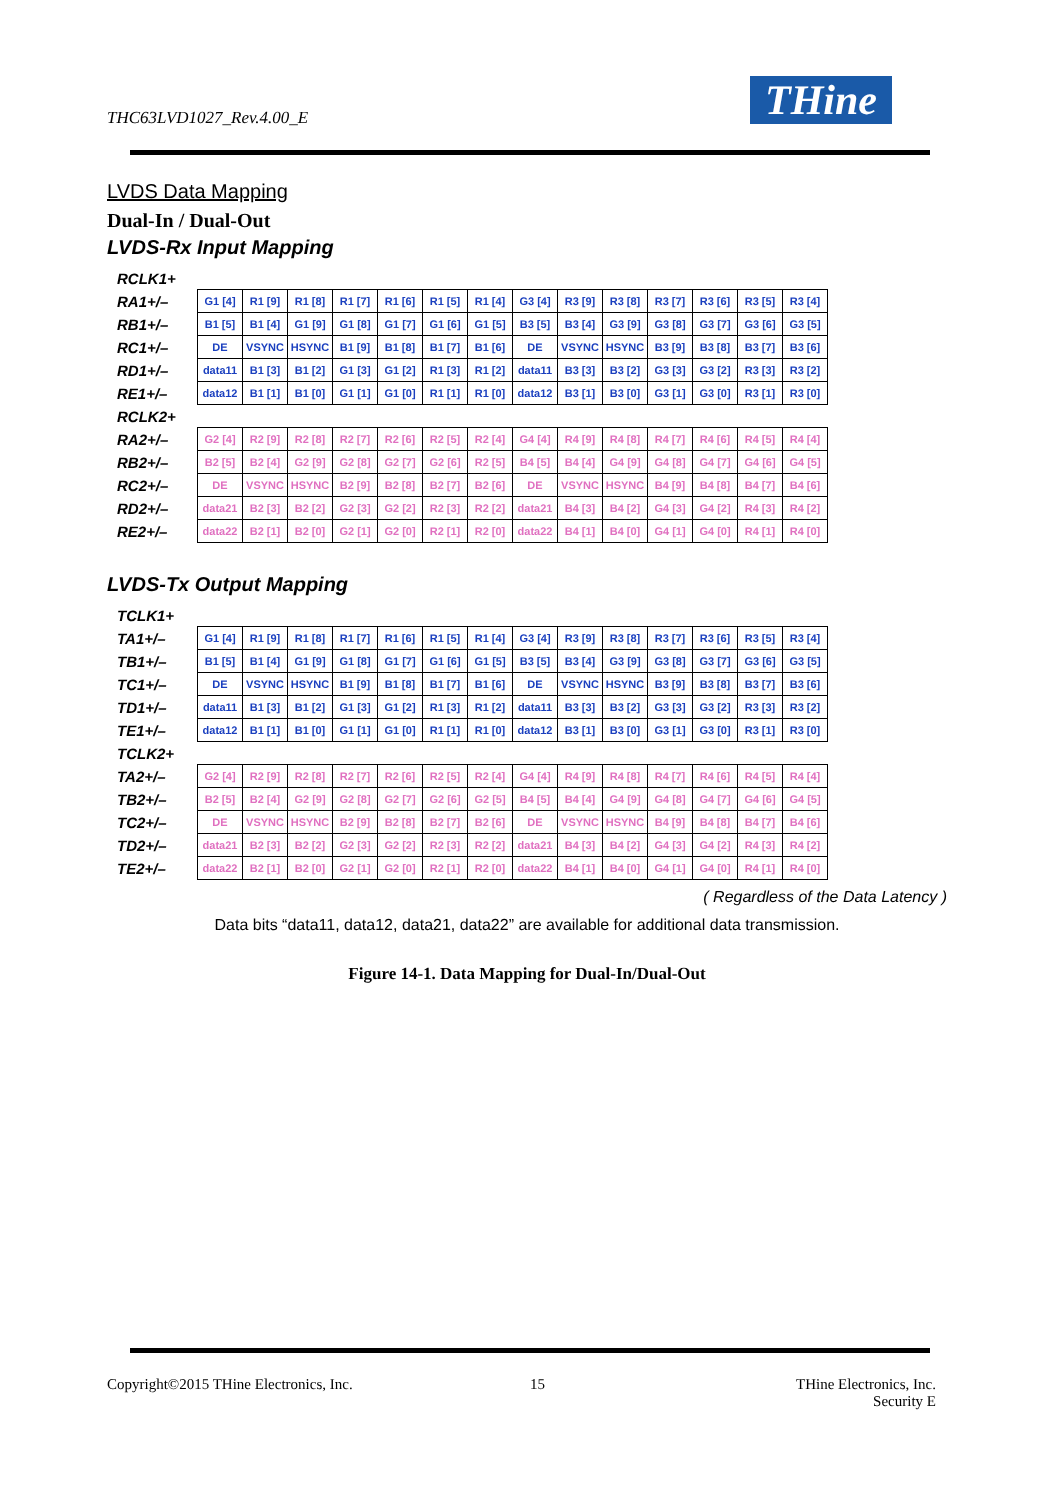THC63LVD1027_Rev.4.00_E THine
LVDS Data Mapping
Dual-In / Dual-Out
LVDS-Rx Input Mapping
| RCLK1+ | | | | | | | | | | | | | | |
| RA1+/– | G1 [4] | R1 [9] | R1 [8] | R1 [7] | R1 [6] | R1 [5] | R1 [4] | G3 [4] | R3 [9] | R3 [8] | R3 [7] | R3 [6] | R3 [5] | R3 [4] |
| RB1+/– | B1 [5] | B1 [4] | G1 [9] | G1 [8] | G1 [7] | G1 [6] | G1 [5] | B3 [5] | B3 [4] | G3 [9] | G3 [8] | G3 [7] | G3 [6] | G3 [5] |
| RC1+/– | DE | VSYNC | HSYNC | B1 [9] | B1 [8] | B1 [7] | B1 [6] | DE | VSYNC | HSYNC | B3 [9] | B3 [8] | B3 [7] | B3 [6] |
| RD1+/– | data11 | B1 [3] | B1 [2] | G1 [3] | G1 [2] | R1 [3] | R1 [2] | data11 | B3 [3] | B3 [2] | G3 [3] | G3 [2] | R3 [3] | R3 [2] |
| RE1+/– | data12 | B1 [1] | B1 [0] | G1 [1] | G1 [0] | R1 [1] | R1 [0] | data12 | B3 [1] | B3 [0] | G3 [1] | G3 [0] | R3 [1] | R3 [0] |
| RCLK2+ | | | | | | | | | | | | | | |
| RA2+/– | G2 [4] | R2 [9] | R2 [8] | R2 [7] | R2 [6] | R2 [5] | R2 [4] | G4 [4] | R4 [9] | R4 [8] | R4 [7] | R4 [6] | R4 [5] | R4 [4] |
| RB2+/– | B2 [5] | B2 [4] | G2 [9] | G2 [8] | G2 [7] | G2 [6] | R2 [5] | B4 [5] | B4 [4] | G4 [9] | G4 [8] | G4 [7] | G4 [6] | G4 [5] |
| RC2+/– | DE | VSYNC | HSYNC | B2 [9] | B2 [8] | B2 [7] | B2 [6] | DE | VSYNC | HSYNC | B4 [9] | B4 [8] | B4 [7] | B4 [6] |
| RD2+/– | data21 | B2 [3] | B2 [2] | G2 [3] | G2 [2] | R2 [3] | R2 [2] | data21 | B4 [3] | B4 [2] | G4 [3] | G4 [2] | R4 [3] | R4 [2] |
| RE2+/– | data22 | B2 [1] | B2 [0] | G2 [1] | G2 [0] | R2 [1] | R2 [0] | data22 | B4 [1] | B4 [0] | G4 [1] | G4 [0] | R4 [1] | R4 [0] |
LVDS-Tx Output Mapping
| TCLK1+ | | | | | | | | | | | | | | |
| TA1+/– | G1 [4] | R1 [9] | R1 [8] | R1 [7] | R1 [6] | R1 [5] | R1 [4] | G3 [4] | R3 [9] | R3 [8] | R3 [7] | R3 [6] | R3 [5] | R3 [4] |
| TB1+/– | B1 [5] | B1 [4] | G1 [9] | G1 [8] | G1 [7] | G1 [6] | G1 [5] | B3 [5] | B3 [4] | G3 [9] | G3 [8] | G3 [7] | G3 [6] | G3 [5] |
| TC1+/– | DE | VSYNC | HSYNC | B1 [9] | B1 [8] | B1 [7] | B1 [6] | DE | VSYNC | HSYNC | B3 [9] | B3 [8] | B3 [7] | B3 [6] |
| TD1+/– | data11 | B1 [3] | B1 [2] | G1 [3] | G1 [2] | R1 [3] | R1 [2] | data11 | B3 [3] | B3 [2] | G3 [3] | G3 [2] | R3 [3] | R3 [2] |
| TE1+/– | data12 | B1 [1] | B1 [0] | G1 [1] | G1 [0] | R1 [1] | R1 [0] | data12 | B3 [1] | B3 [0] | G3 [1] | G3 [0] | R3 [1] | R3 [0] |
| TCLK2+ | | | | | | | | | | | | | | |
| TA2+/– | G2 [4] | R2 [9] | R2 [8] | R2 [7] | R2 [6] | R2 [5] | R2 [4] | G4 [4] | R4 [9] | R4 [8] | R4 [7] | R4 [6] | R4 [5] | R4 [4] |
| TB2+/– | B2 [5] | B2 [4] | G2 [9] | G2 [8] | G2 [7] | G2 [6] | G2 [5] | B4 [5] | B4 [4] | G4 [9] | G4 [8] | G4 [7] | G4 [6] | G4 [5] |
| TC2+/– | DE | VSYNC | HSYNC | B2 [9] | B2 [8] | B2 [7] | B2 [6] | DE | VSYNC | HSYNC | B4 [9] | B4 [8] | B4 [7] | B4 [6] |
| TD2+/– | data21 | B2 [3] | B2 [2] | G2 [3] | G2 [2] | R2 [3] | R2 [2] | data21 | B4 [3] | B4 [2] | G4 [3] | G4 [2] | R4 [3] | R4 [2] |
| TE2+/– | data22 | B2 [1] | B2 [0] | G2 [1] | G2 [0] | R2 [1] | R2 [0] | data22 | B4 [1] | B4 [0] | G4 [1] | G4 [0] | R4 [1] | R4 [0] |
( Regardless of the Data Latency )
Data bits “data11, data12, data21, data22” are available for additional data transmission.
Figure 14-1. Data Mapping for Dual-In/Dual-Out
Copyright©2015 THine Electronics, Inc.
15
THine Electronics, Inc.
Security E